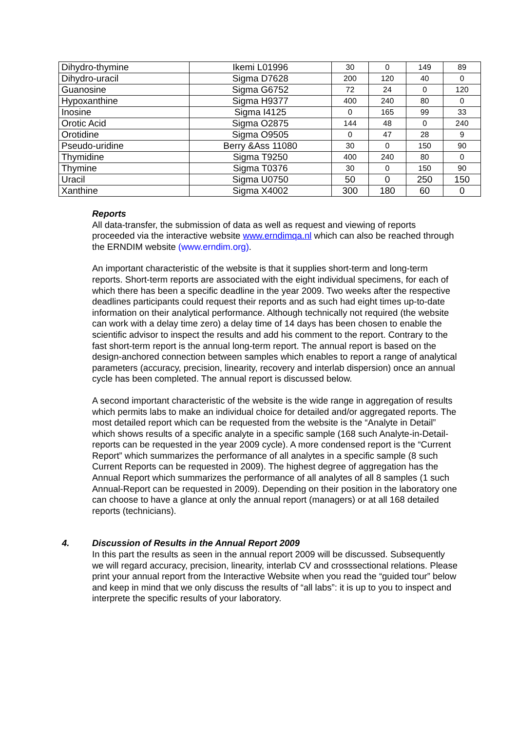| Dihydro-thymine | Ikemi L01996 | 30 | 0 | 149 | 89 |
| Dihydro-uracil | Sigma D7628 | 200 | 120 | 40 | 0 |
| Guanosine | Sigma G6752 | 72 | 24 | 0 | 120 |
| Hypoxanthine | Sigma H9377 | 400 | 240 | 80 | 0 |
| Inosine | Sigma I4125 | 0 | 165 | 99 | 33 |
| Orotic Acid | Sigma O2875 | 144 | 48 | 0 | 240 |
| Orotidine | Sigma O9505 | 0 | 47 | 28 | 9 |
| Pseudo-uridine | Berry &Ass 11080 | 30 | 0 | 150 | 90 |
| Thymidine | Sigma T9250 | 400 | 240 | 80 | 0 |
| Thymine | Sigma T0376 | 30 | 0 | 150 | 90 |
| Uracil | Sigma U0750 | 50 | 0 | 250 | 150 |
| Xanthine | Sigma X4002 | 300 | 180 | 60 | 0 |
Reports
All data-transfer, the submission of data as well as request and viewing of reports proceeded via the interactive website www.erndimqa.nl which can also be reached through the ERNDIM website (www.erndim.org).
An important characteristic of the website is that it supplies short-term and long-term reports. Short-term reports are associated with the eight individual specimens, for each of which there has been a specific deadline in the year 2009. Two weeks after the respective deadlines participants could request their reports and as such had eight times up-to-date information on their analytical performance. Although technically not required (the website can work with a delay time zero) a delay time of 14 days has been chosen to enable the scientific advisor to inspect the results and add his comment to the report. Contrary to the fast short-term report is the annual long-term report. The annual report is based on the design-anchored connection between samples which enables to report a range of analytical parameters (accuracy, precision, linearity, recovery and interlab dispersion) once an annual cycle has been completed. The annual report is discussed below.
A second important characteristic of the website is the wide range in aggregation of results which permits labs to make an individual choice for detailed and/or aggregated reports. The most detailed report which can be requested from the website is the “Analyte in Detail” which shows results of a specific analyte in a specific sample (168 such Analyte-in-Detail-reports can be requested in the year 2009 cycle). A more condensed report is the “Current Report” which summarizes the performance of all analytes in a specific sample (8 such Current Reports can be requested in 2009). The highest degree of aggregation has the Annual Report which summarizes the performance of all analytes of all 8 samples (1 such Annual-Report can be requested in 2009). Depending on their position in the laboratory one can choose to have a glance at only the annual report (managers) or at all 168 detailed reports (technicians).
4. Discussion of Results in the Annual Report 2009
In this part the results as seen in the annual report 2009 will be discussed. Subsequently we will regard accuracy, precision, linearity, interlab CV and crosssectional relations. Please print your annual report from the Interactive Website when you read the “guided tour” below and keep in mind that we only discuss the results of “all labs”: it is up to you to inspect and interprete the specific results of your laboratory.